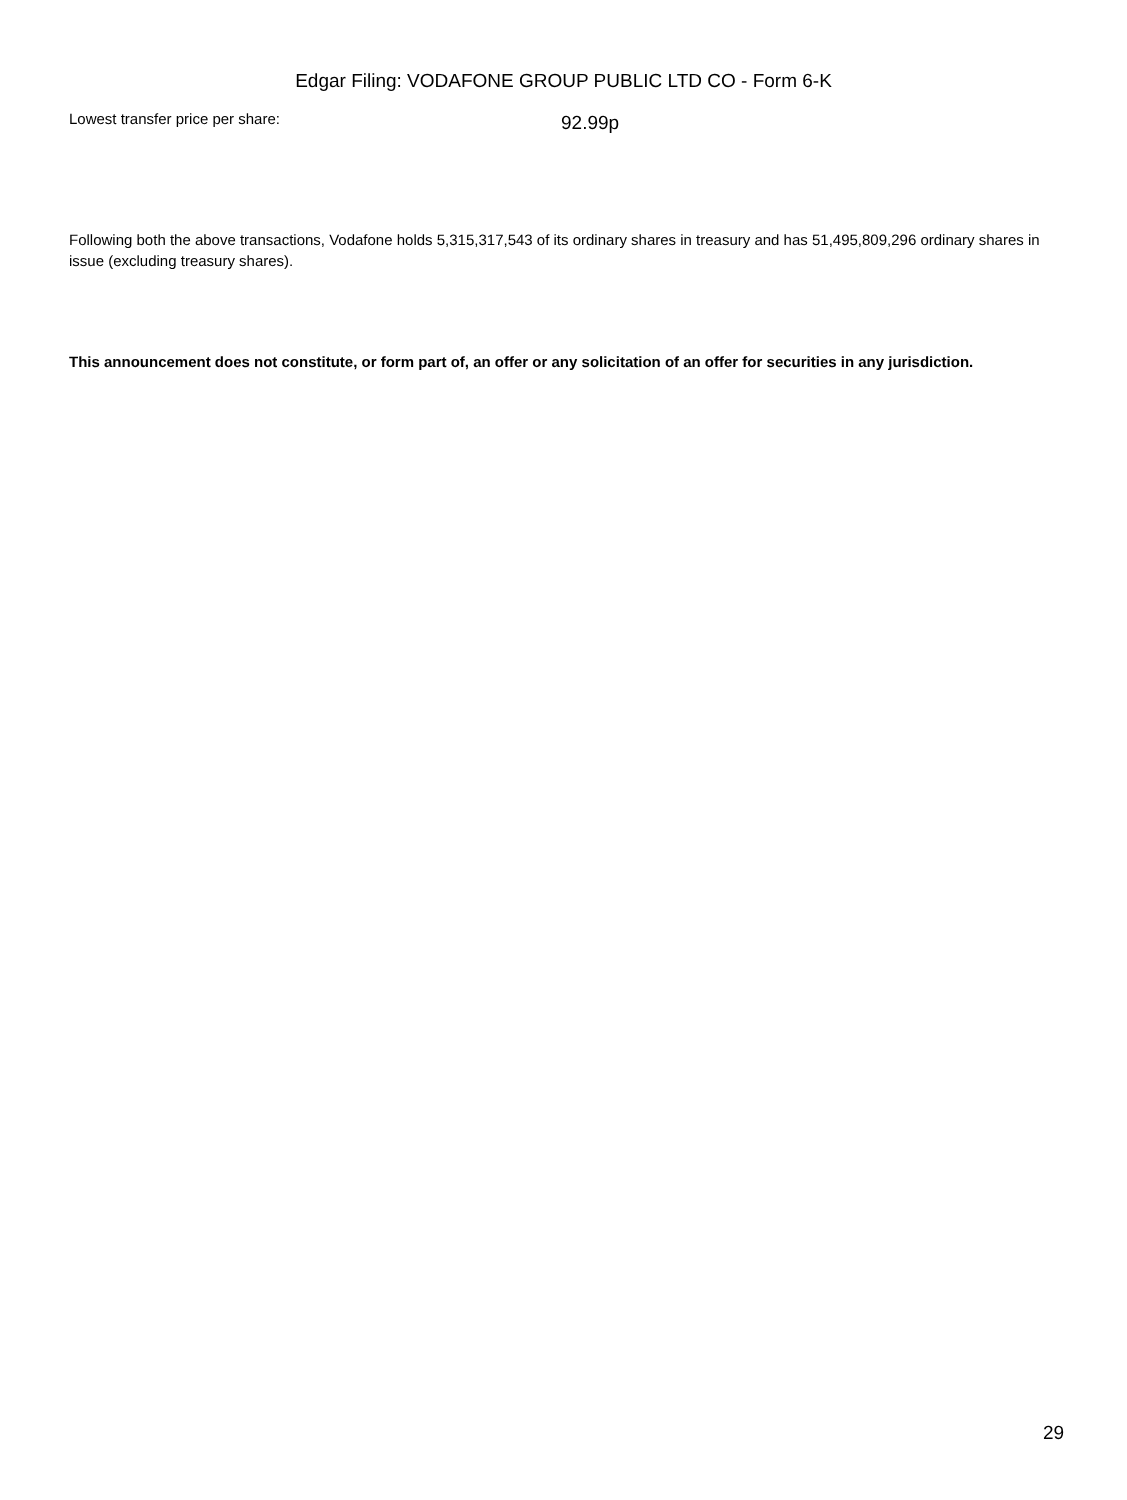Edgar Filing: VODAFONE GROUP PUBLIC LTD CO - Form 6-K
Lowest transfer price per share: 92.99p
Following both the above transactions, Vodafone holds 5,315,317,543 of its ordinary shares in treasury and has 51,495,809,296 ordinary shares in issue (excluding treasury shares).
This announcement does not constitute, or form part of, an offer or any solicitation of an offer for securities in any jurisdiction.
29